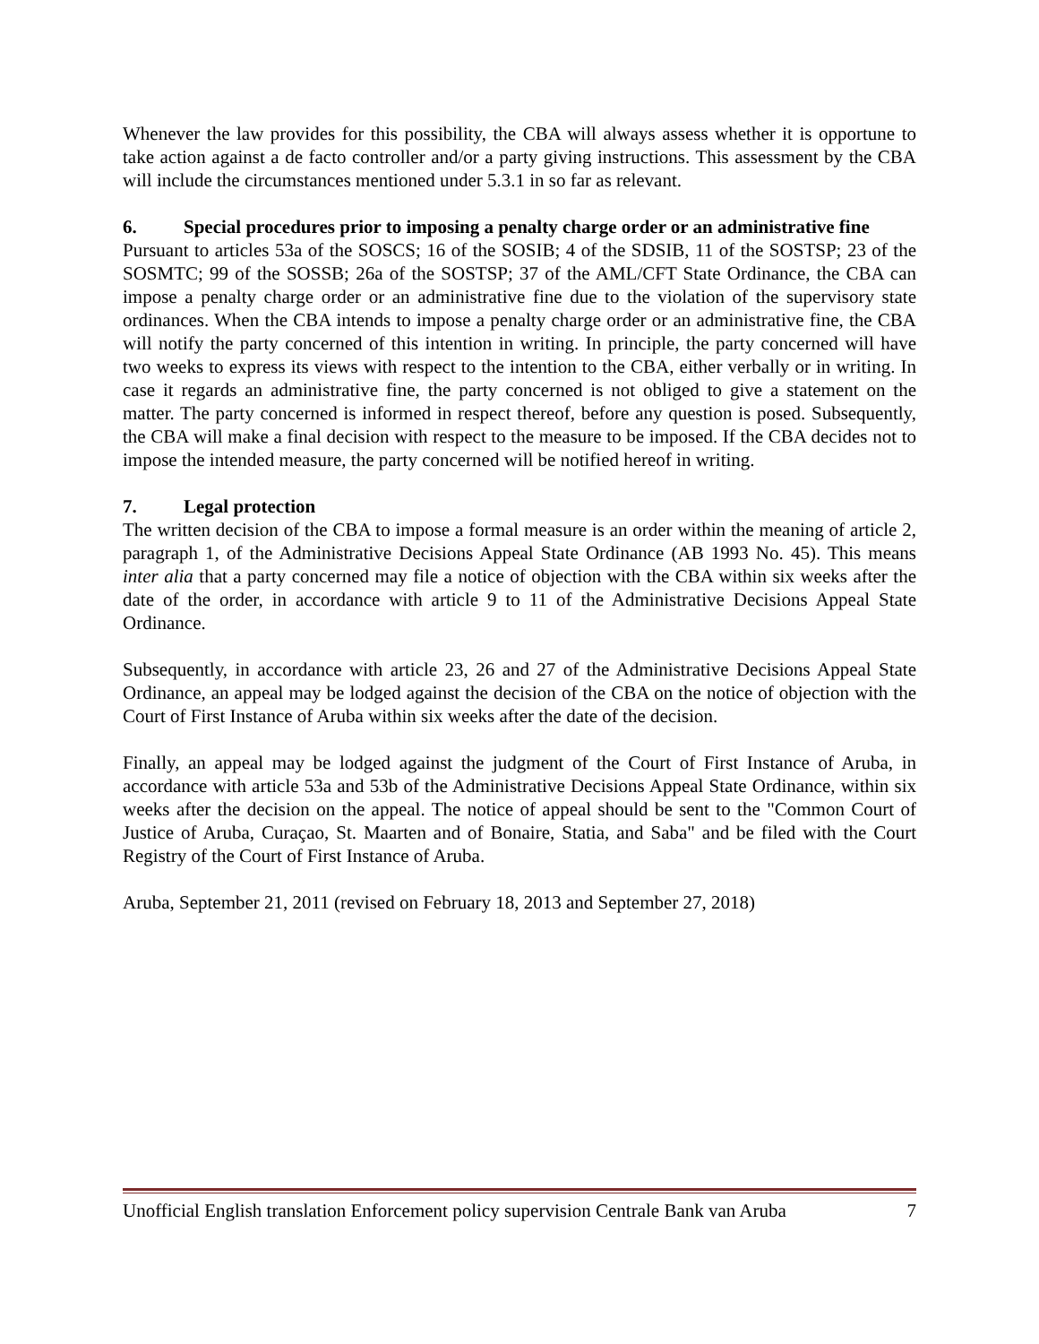Whenever the law provides for this possibility, the CBA will always assess whether it is opportune to take action against a de facto controller and/or a party giving instructions. This assessment by the CBA will include the circumstances mentioned under 5.3.1 in so far as relevant.
6. Special procedures prior to imposing a penalty charge order or an administrative fine
Pursuant to articles 53a of the SOSCS; 16 of the SOSIB; 4 of the SDSIB, 11 of the SOSTSP; 23 of the SOSMTC; 99 of the SOSSB; 26a of the SOSTSP; 37 of the AML/CFT State Ordinance, the CBA can impose a penalty charge order or an administrative fine due to the violation of the supervisory state ordinances. When the CBA intends to impose a penalty charge order or an administrative fine, the CBA will notify the party concerned of this intention in writing. In principle, the party concerned will have two weeks to express its views with respect to the intention to the CBA, either verbally or in writing. In case it regards an administrative fine, the party concerned is not obliged to give a statement on the matter. The party concerned is informed in respect thereof, before any question is posed. Subsequently, the CBA will make a final decision with respect to the measure to be imposed. If the CBA decides not to impose the intended measure, the party concerned will be notified hereof in writing.
7. Legal protection
The written decision of the CBA to impose a formal measure is an order within the meaning of article 2, paragraph 1, of the Administrative Decisions Appeal State Ordinance (AB 1993 No. 45). This means inter alia that a party concerned may file a notice of objection with the CBA within six weeks after the date of the order, in accordance with article 9 to 11 of the Administrative Decisions Appeal State Ordinance.
Subsequently, in accordance with article 23, 26 and 27 of the Administrative Decisions Appeal State Ordinance, an appeal may be lodged against the decision of the CBA on the notice of objection with the Court of First Instance of Aruba within six weeks after the date of the decision.
Finally, an appeal may be lodged against the judgment of the Court of First Instance of Aruba, in accordance with article 53a and 53b of the Administrative Decisions Appeal State Ordinance, within six weeks after the decision on the appeal. The notice of appeal should be sent to the "Common Court of Justice of Aruba, Curaçao, St. Maarten and of Bonaire, Statia, and Saba" and be filed with the Court Registry of the Court of First Instance of Aruba.
Aruba, September 21, 2011 (revised on February 18, 2013 and September 27, 2018)
Unofficial English translation Enforcement policy supervision Centrale Bank van Aruba 7